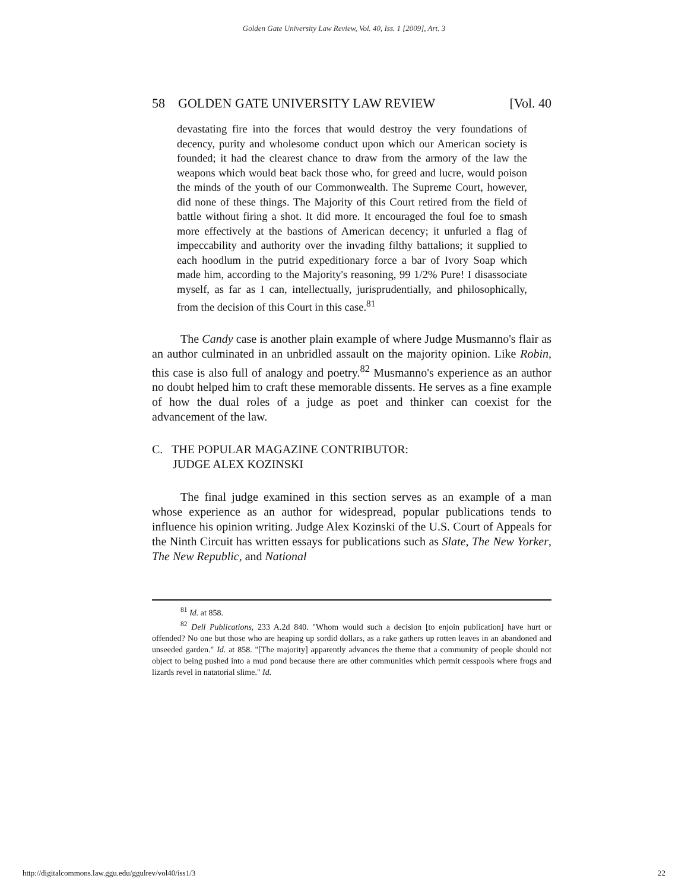Golden Gate University Law Review, Vol. 40, Iss. 1 [2009], Art. 3
58 GOLDEN GATE UNIVERSITY LAW REVIEW [Vol. 40
devastating fire into the forces that would destroy the very foundations of decency, purity and wholesome conduct upon which our American society is founded; it had the clearest chance to draw from the armory of the law the weapons which would beat back those who, for greed and lucre, would poison the minds of the youth of our Commonwealth. The Supreme Court, however, did none of these things. The Majority of this Court retired from the field of battle without firing a shot. It did more. It encouraged the foul foe to smash more effectively at the bastions of American decency; it unfurled a flag of impeccability and authority over the invading filthy battalions; it supplied to each hoodlum in the putrid expeditionary force a bar of Ivory Soap which made him, according to the Majority's reasoning, 99 1/2% Pure! I disassociate myself, as far as I can, intellectually, jurisprudentially, and philosophically, from the decision of this Court in this case.<sup>81</sup>
The Candy case is another plain example of where Judge Musmanno's flair as an author culminated in an unbridled assault on the majority opinion. Like Robin, this case is also full of analogy and poetry.<sup>82</sup> Musmanno's experience as an author no doubt helped him to craft these memorable dissents. He serves as a fine example of how the dual roles of a judge as poet and thinker can coexist for the advancement of the law.
C. THE POPULAR MAGAZINE CONTRIBUTOR:
JUDGE ALEX KOZINSKI
The final judge examined in this section serves as an example of a man whose experience as an author for widespread, popular publications tends to influence his opinion writing. Judge Alex Kozinski of the U.S. Court of Appeals for the Ninth Circuit has written essays for publications such as Slate, The New Yorker, The New Republic, and National
<sup>81</sup> Id. at 858.
<sup>82</sup> Dell Publications, 233 A.2d 840. "Whom would such a decision [to enjoin publication] have hurt or offended? No one but those who are heaping up sordid dollars, as a rake gathers up rotten leaves in an abandoned and unseeded garden." Id. at 858. "[The majority] apparently advances the theme that a community of people should not object to being pushed into a mud pond because there are other communities which permit cesspools where frogs and lizards revel in natatorial slime." Id.
http://digitalcommons.law.ggu.edu/ggulrev/vol40/iss1/3 22